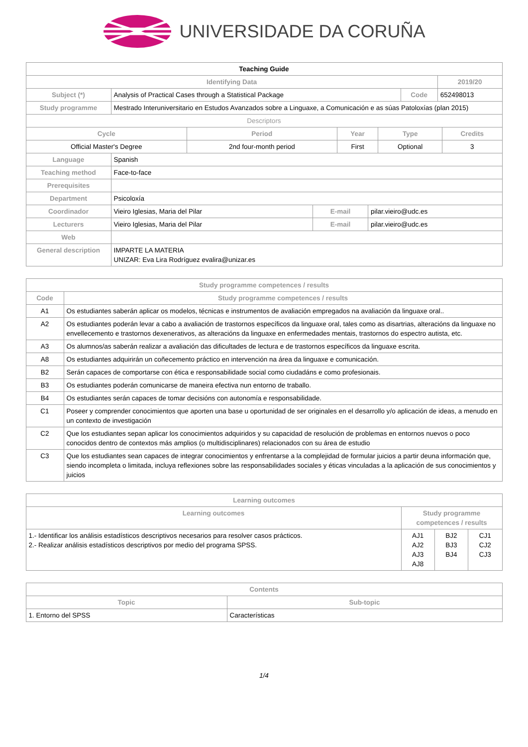UNIVERSIDADE DA CORUÑA
| Teaching Guide | | | |
| --- | --- | --- | --- |
| Identifying Data | | | 2019/20 |
| Subject (*) | Analysis of Practical Cases through a Statistical Package | Code | 652498013 |
| Study programme | Mestrado Interuniversitario en Estudos Avanzados sobre a Linguaxe, a Comunicación e as súas Patoloxías (plan 2015) | | |
| Descriptors | | | |
| Cycle | Period | Year | Type | Credits |
| --- | --- | --- | --- | --- |
| Official Master's Degree | 2nd four-month period | First | Optional | 3 |
| Language | Spanish | | |
| Teaching method | Face-to-face | | |
| Prerequisites | | | |
| Department | Psicoloxía | | |
| Coordinador | Vieiro Iglesias, Maria del Pilar | E-mail | pilar.vieiro@udc.es |
| Lecturers | Vieiro Iglesias, Maria del Pilar | E-mail | pilar.vieiro@udc.es |
| Web | | | |
| General description | IMPARTE LA MATERIA UNIZAR: Eva Lira Rodríguez evalira@unizar.es | | |
| Study programme competences / results | |
| --- | --- |
| Code | Study programme competences / results |
| A1 | Os estudiantes saberán aplicar os modelos, técnicas e instrumentos de avaliación empregados na avaliación da linguaxe oral.. |
| A2 | Os estudiantes poderán levar a cabo a avaliación de trastornos específicos da linguaxe oral, tales como as disartrias, alteracións da linguaxe no envellecemento e trastornos dexenerativos, as alteracións da linguaxe en enfermedades mentais, trastornos do espectro autista, etc. |
| A3 | Os alumnos/as saberán realizar a avaliación das dificultades de lectura e de trastornos específicos da linguaxe escrita. |
| A8 | Os estudiantes adquirirán un coñecemento práctico en intervención na área da linguaxe e comunicación. |
| B2 | Serán capaces de comportarse con ética e responsabilidade social como ciudadáns e como profesionais. |
| B3 | Os estudiantes poderán comunicarse de maneira efectiva nun entorno de traballo. |
| B4 | Os estudiantes serán capaces de tomar decisións con autonomía e responsabilidade. |
| C1 | Poseer y comprender conocimientos que aporten una base u oportunidad de ser originales en el desarrollo y/o aplicación de ideas, a menudo en un contexto de investigación |
| C2 | Que los estudiantes sepan aplicar los conocimientos adquiridos y su capacidad de resolución de problemas en entornos nuevos o poco conocidos dentro de contextos más amplios (o multidisciplinares) relacionados con su área de estudio |
| C3 | Que los estudiantes sean capaces de integrar conocimientos y enfrentarse a la complejidad de formular juicios a partir deuna información que, siendo incompleta o limitada, incluya reflexiones sobre las responsabilidades sociales y éticas vinculadas a la aplicación de sus conocimientos y juicios |
| Learning outcomes | | | |
| --- | --- | --- | --- |
| Learning outcomes | Study programme competences / results | | |
| 1.- Identificar los análisis estadísticos descriptivos necesarios para resolver casos prácticos. 2.- Realizar análisis estadísticos descriptivos por medio del programa SPSS. | AJ1 AJ2 AJ3 AJ8 | BJ2 BJ3 BJ4 | CJ1 CJ2 CJ3 |
| Contents | |
| --- | --- |
| Topic | Sub-topic |
| 1. Entorno del SPSS | Características |
1/4